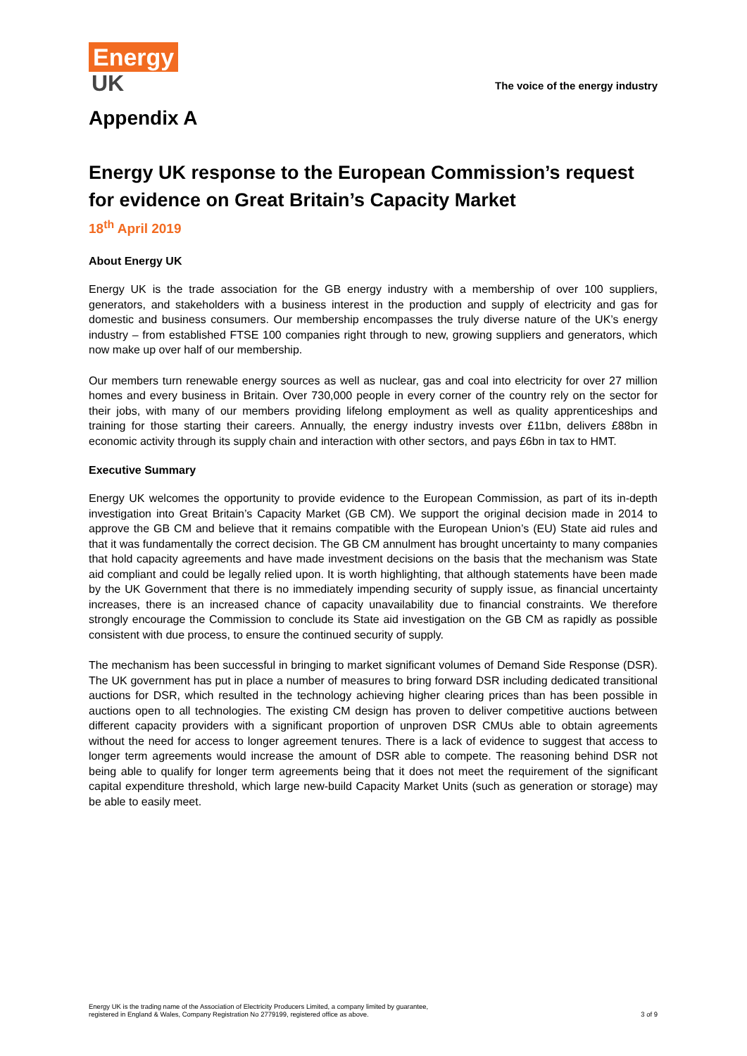Energy
UK
The voice of the energy industry
Appendix A
Energy UK response to the European Commission’s request for evidence on Great Britain’s Capacity Market
18<sup>th</sup> April 2019
About Energy UK
Energy UK is the trade association for the GB energy industry with a membership of over 100 suppliers, generators, and stakeholders with a business interest in the production and supply of electricity and gas for domestic and business consumers. Our membership encompasses the truly diverse nature of the UK’s energy industry – from established FTSE 100 companies right through to new, growing suppliers and generators, which now make up over half of our membership.
Our members turn renewable energy sources as well as nuclear, gas and coal into electricity for over 27 million homes and every business in Britain. Over 730,000 people in every corner of the country rely on the sector for their jobs, with many of our members providing lifelong employment as well as quality apprenticeships and training for those starting their careers. Annually, the energy industry invests over £11bn, delivers £88bn in economic activity through its supply chain and interaction with other sectors, and pays £6bn in tax to HMT.
Executive Summary
Energy UK welcomes the opportunity to provide evidence to the European Commission, as part of its in-depth investigation into Great Britain’s Capacity Market (GB CM). We support the original decision made in 2014 to approve the GB CM and believe that it remains compatible with the European Union’s (EU) State aid rules and that it was fundamentally the correct decision. The GB CM annulment has brought uncertainty to many companies that hold capacity agreements and have made investment decisions on the basis that the mechanism was State aid compliant and could be legally relied upon. It is worth highlighting, that although statements have been made by the UK Government that there is no immediately impending security of supply issue, as financial uncertainty increases, there is an increased chance of capacity unavailability due to financial constraints. We therefore strongly encourage the Commission to conclude its State aid investigation on the GB CM as rapidly as possible consistent with due process, to ensure the continued security of supply.
The mechanism has been successful in bringing to market significant volumes of Demand Side Response (DSR). The UK government has put in place a number of measures to bring forward DSR including dedicated transitional auctions for DSR, which resulted in the technology achieving higher clearing prices than has been possible in auctions open to all technologies. The existing CM design has proven to deliver competitive auctions between different capacity providers with a significant proportion of unproven DSR CMUs able to obtain agreements without the need for access to longer agreement tenures. There is a lack of evidence to suggest that access to longer term agreements would increase the amount of DSR able to compete. The reasoning behind DSR not being able to qualify for longer term agreements being that it does not meet the requirement of the significant capital expenditure threshold, which large new-build Capacity Market Units (such as generation or storage) may be able to easily meet.
Energy UK is the trading name of the Association of Electricity Producers Limited, a company limited by guarantee,
registered in England & Wales, Company Registration No 2779199, registered office as above.
3 of 9